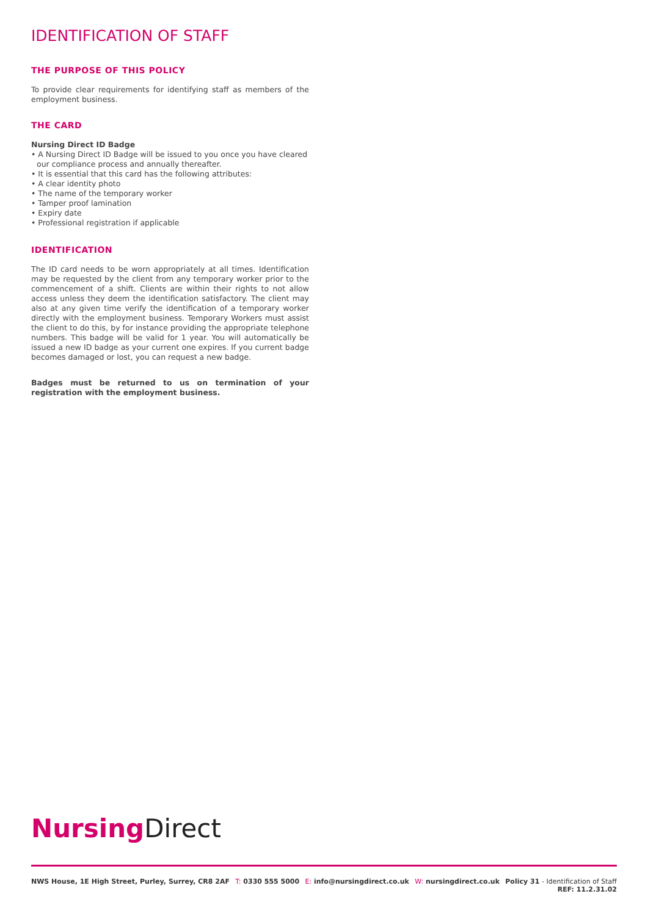IDENTIFICATION OF STAFF
THE PURPOSE OF THIS POLICY
To provide clear requirements for identifying staff as members of the employment business.
THE CARD
Nursing Direct ID Badge
• A Nursing Direct ID Badge will be issued to you once you have cleared our compliance process and annually thereafter.
• It is essential that this card has the following attributes:
• A clear identity photo
• The name of the temporary worker
• Tamper proof lamination
• Expiry date
• Professional registration if applicable
IDENTIFICATION
The ID card needs to be worn appropriately at all times. Identification may be requested by the client from any temporary worker prior to the commencement of a shift. Clients are within their rights to not allow access unless they deem the identification satisfactory. The client may also at any given time verify the identification of a temporary worker directly with the employment business. Temporary Workers must assist the client to do this, by for instance providing the appropriate telephone numbers. This badge will be valid for 1 year. You will automatically be issued a new ID badge as your current one expires. If you current badge becomes damaged or lost, you can request a new badge.
Badges must be returned to us on termination of your registration with the employment business.
Nursing Direct
NWS House, 1E High Street, Purley, Surrey, CR8 2AF
T: 0330 555 5000 E: info@nursingdirect.co.uk W: nursingdirect.co.uk Policy 31 - Identification of Staff
REF: 11.2.31.02